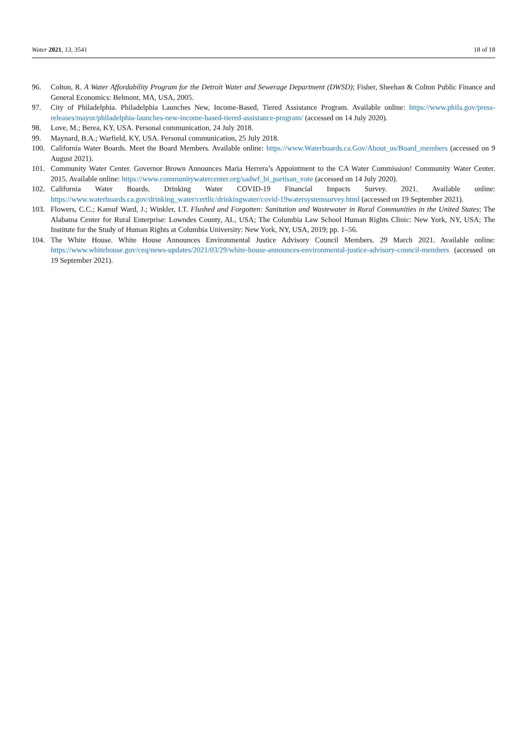Water 2021, 13, 3541 18 of 18
96. Colton, R. A Water Affordability Program for the Detroit Water and Sewerage Department (DWSD); Fisher, Sheehan & Colton Public Finance and General Economics: Belmont, MA, USA, 2005.
97. City of Philadelphia. Philadelphia Launches New, Income-Based, Tiered Assistance Program. Available online: https://www.phila.gov/press-releases/mayor/philadelphia-launches-new-income-based-tiered-assistance-program/ (accessed on 14 July 2020).
98. Love, M.; Berea, KY, USA. Personal communication, 24 July 2018.
99. Maynard, B.A.; Warfield, KY, USA. Personal communication, 25 July 2018.
100. California Water Boards. Meet the Board Members. Available online: https://www.Waterboards.ca.Gov/About_us/Board_members (accessed on 9 August 2021).
101. Community Water Center. Governor Brown Announces Maria Herrera’s Appointment to the CA Water Commission! Community Water Center. 2015. Available online: https://www.communitywatercenter.org/sadwf_bi_partisan_vote (accessed on 14 July 2020).
102. California Water Boards. Drinking Water COVID-19 Financial Impacts Survey. 2021. Available online: https://www.waterboards.ca.gov/drinking_water/certlic/drinkingwater/covid-19watersystemsurvey.html (accessed on 19 September 2021).
103. Flowers, C.C.; Kamuf Ward, J.; Winkler, I.T. Flushed and Forgotten: Sanitation and Wastewater in Rural Communities in the United States; The Alabama Center for Rural Enterprise: Lowndes County, AL, USA; The Columbia Law School Human Rights Clinic: New York, NY, USA; The Institute for the Study of Human Rights at Columbia University: New York, NY, USA, 2019; pp. 1–56.
104. The White House. White House Announces Environmental Justice Advisory Council Members. 29 March 2021. Available online: https://www.whitehouse.gov/ceq/news-updates/2021/03/29/white-house-announces-environmental-justice-advisory-council-members (accessed on 19 September 2021).